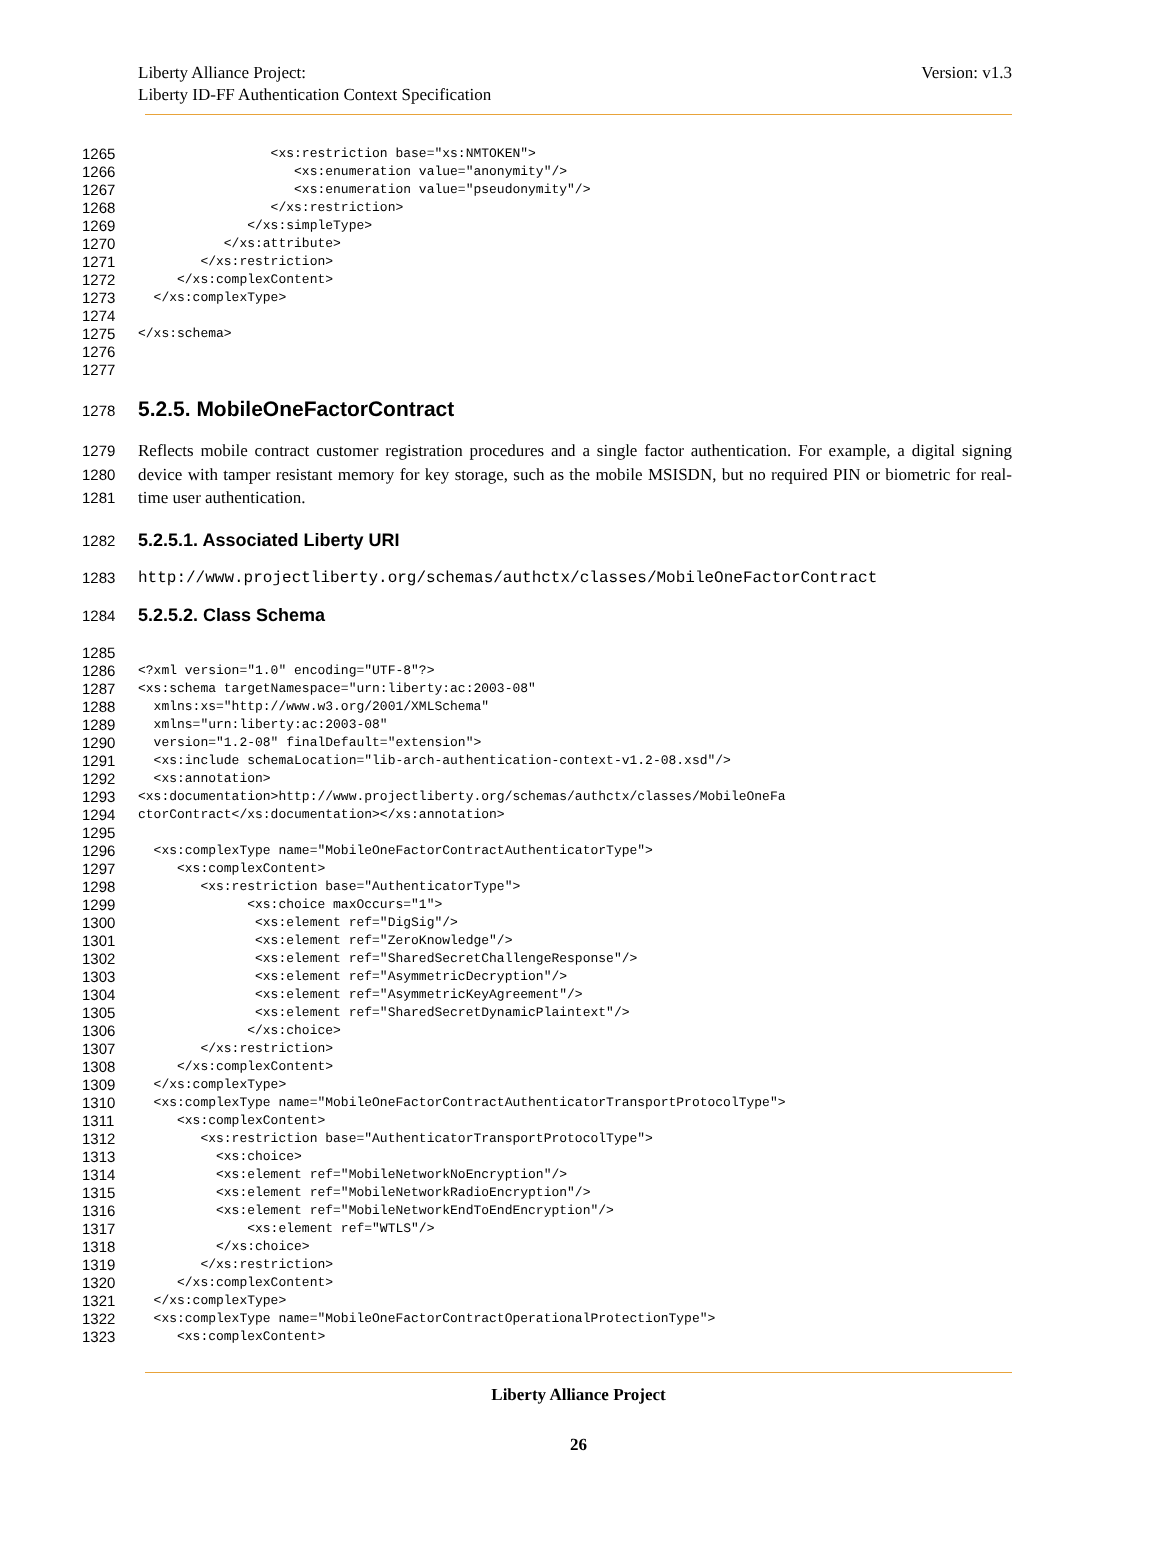Liberty Alliance Project:
Liberty ID-FF Authentication Context Specification
Version: v1.3
1265 <xs:restriction base="xs:NMTOKEN">
1266 <xs:enumeration value="anonymity"/>
1267 <xs:enumeration value="pseudonymity"/>
1268 </xs:restriction>
1269 </xs:simpleType>
1270 </xs:attribute>
1271 </xs:restriction>
1272 </xs:complexContent>
1273 </xs:complexType>
1274
1275 </xs:schema>
1276
1277
1278 5.2.5. MobileOneFactorContract
1279
1280
1281 Reflects mobile contract customer registration procedures and a single factor authentication. For example, a digital signing device with tamper resistant memory for key storage, such as the mobile MSISDN, but no required PIN or biometric for real-time user authentication.
1282 5.2.5.1. Associated Liberty URI
1283 http://www.projectliberty.org/schemas/authctx/classes/MobileOneFactorContract
1284 5.2.5.2. Class Schema
1285
1286 <?xml version="1.0" encoding="UTF-8"?>
1287 <xs:schema targetNamespace="urn:liberty:ac:2003-08"
1288 xmlns:xs="http://www.w3.org/2001/XMLSchema"
1289 xmlns="urn:liberty:ac:2003-08"
1290 version="1.2-08" finalDefault="extension">
1291 <xs:include schemaLocation="lib-arch-authentication-context-v1.2-08.xsd"/>
1292 <xs:annotation>
1293 <xs:documentation>http://www.projectliberty.org/schemas/authctx/classes/MobileOneFa
1294 ctorContract</xs:documentation></xs:annotation>
1295
1296 <xs:complexType name="MobileOneFactorContractAuthenticatorType">
1297 <xs:complexContent>
1298 <xs:restriction base="AuthenticatorType">
1299 <xs:choice maxOccurs="1">
1300 <xs:element ref="DigSig"/>
1301 <xs:element ref="ZeroKnowledge"/>
1302 <xs:element ref="SharedSecretChallengeResponse"/>
1303 <xs:element ref="AsymmetricDecryption"/>
1304 <xs:element ref="AsymmetricKeyAgreement"/>
1305 <xs:element ref="SharedSecretDynamicPlaintext"/>
1306 </xs:choice>
1307 </xs:restriction>
1308 </xs:complexContent>
1309 </xs:complexType>
1310 <xs:complexType name="MobileOneFactorContractAuthenticatorTransportProtocolType">
1311 <xs:complexContent>
1312 <xs:restriction base="AuthenticatorTransportProtocolType">
1313 <xs:choice>
1314 <xs:element ref="MobileNetworkNoEncryption"/>
1315 <xs:element ref="MobileNetworkRadioEncryption"/>
1316 <xs:element ref="MobileNetworkEndToEndEncryption"/>
1317 <xs:element ref="WTLS"/>
1318 </xs:choice>
1319 </xs:restriction>
1320 </xs:complexContent>
1321 </xs:complexType>
1322 <xs:complexType name="MobileOneFactorContractOperationalProtectionType">
1323 <xs:complexContent>
Liberty Alliance Project
26